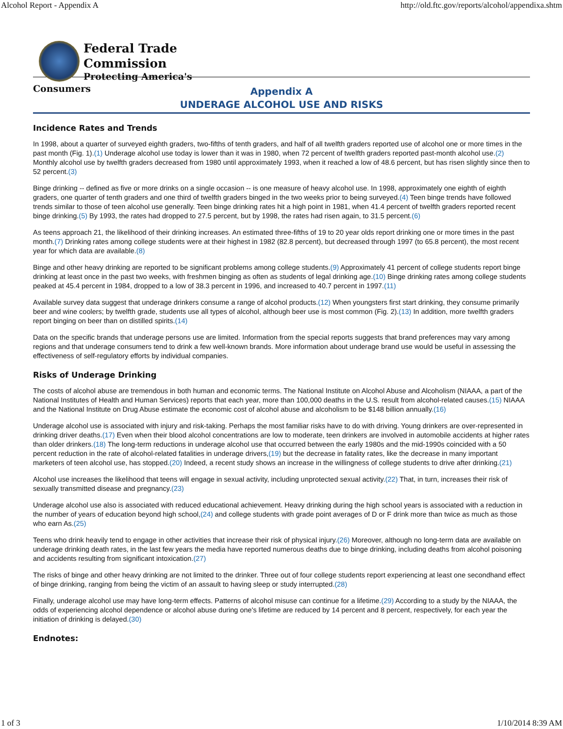Alcohol Report - Appendix A http://old.ftc.gov/reports/alcohol/appendixa.shtm
Federal Trade
Commission
Protecting America's
Consumers
Appendix A
UNDERAGE ALCOHOL USE AND RISKS
Incidence Rates and Trends
In 1998, about a quarter of surveyed eighth graders, two-fifths of tenth graders, and half of all twelfth graders reported use of alcohol one or more times in the past month (Fig. 1).(1) Underage alcohol use today is lower than it was in 1980, when 72 percent of twelfth graders reported past-month alcohol use.(2) Monthly alcohol use by twelfth graders decreased from 1980 until approximately 1993, when it reached a low of 48.6 percent, but has risen slightly since then to 52 percent.(3)
Binge drinking -- defined as five or more drinks on a single occasion -- is one measure of heavy alcohol use. In 1998, approximately one eighth of eighth graders, one quarter of tenth graders and one third of twelfth graders binged in the two weeks prior to being surveyed.(4) Teen binge trends have followed trends similar to those of teen alcohol use generally. Teen binge drinking rates hit a high point in 1981, when 41.4 percent of twelfth graders reported recent binge drinking.(5) By 1993, the rates had dropped to 27.5 percent, but by 1998, the rates had risen again, to 31.5 percent.(6)
As teens approach 21, the likelihood of their drinking increases. An estimated three-fifths of 19 to 20 year olds report drinking one or more times in the past month.(7) Drinking rates among college students were at their highest in 1982 (82.8 percent), but decreased through 1997 (to 65.8 percent), the most recent year for which data are available.(8)
Binge and other heavy drinking are reported to be significant problems among college students.(9) Approximately 41 percent of college students report binge drinking at least once in the past two weeks, with freshmen binging as often as students of legal drinking age.(10) Binge drinking rates among college students peaked at 45.4 percent in 1984, dropped to a low of 38.3 percent in 1996, and increased to 40.7 percent in 1997.(11)
Available survey data suggest that underage drinkers consume a range of alcohol products.(12) When youngsters first start drinking, they consume primarily beer and wine coolers; by twelfth grade, students use all types of alcohol, although beer use is most common (Fig. 2).(13) In addition, more twelfth graders report binging on beer than on distilled spirits.(14)
Data on the specific brands that underage persons use are limited. Information from the special reports suggests that brand preferences may vary among regions and that underage consumers tend to drink a few well-known brands. More information about underage brand use would be useful in assessing the effectiveness of self-regulatory efforts by individual companies.
Risks of Underage Drinking
The costs of alcohol abuse are tremendous in both human and economic terms. The National Institute on Alcohol Abuse and Alcoholism (NIAAA, a part of the National Institutes of Health and Human Services) reports that each year, more than 100,000 deaths in the U.S. result from alcohol-related causes.(15) NIAAA and the National Institute on Drug Abuse estimate the economic cost of alcohol abuse and alcoholism to be $148 billion annually.(16)
Underage alcohol use is associated with injury and risk-taking. Perhaps the most familiar risks have to do with driving. Young drinkers are over-represented in drinking driver deaths.(17) Even when their blood alcohol concentrations are low to moderate, teen drinkers are involved in automobile accidents at higher rates than older drinkers.(18) The long-term reductions in underage alcohol use that occurred between the early 1980s and the mid-1990s coincided with a 50 percent reduction in the rate of alcohol-related fatalities in underage drivers,(19) but the decrease in fatality rates, like the decrease in many important marketers of teen alcohol use, has stopped.(20) Indeed, a recent study shows an increase in the willingness of college students to drive after drinking.(21)
Alcohol use increases the likelihood that teens will engage in sexual activity, including unprotected sexual activity.(22) That, in turn, increases their risk of sexually transmitted disease and pregnancy.(23)
Underage alcohol use also is associated with reduced educational achievement. Heavy drinking during the high school years is associated with a reduction in the number of years of education beyond high school,(24) and college students with grade point averages of D or F drink more than twice as much as those who earn As.(25)
Teens who drink heavily tend to engage in other activities that increase their risk of physical injury.(26) Moreover, although no long-term data are available on underage drinking death rates, in the last few years the media have reported numerous deaths due to binge drinking, including deaths from alcohol poisoning and accidents resulting from significant intoxication.(27)
The risks of binge and other heavy drinking are not limited to the drinker. Three out of four college students report experiencing at least one secondhand effect of binge drinking, ranging from being the victim of an assault to having sleep or study interrupted.(28)
Finally, underage alcohol use may have long-term effects. Patterns of alcohol misuse can continue for a lifetime.(29) According to a study by the NIAAA, the odds of experiencing alcohol dependence or alcohol abuse during one's lifetime are reduced by 14 percent and 8 percent, respectively, for each year the initiation of drinking is delayed.(30)
Endnotes:
1 of 3 1/10/2014 8:39 AM